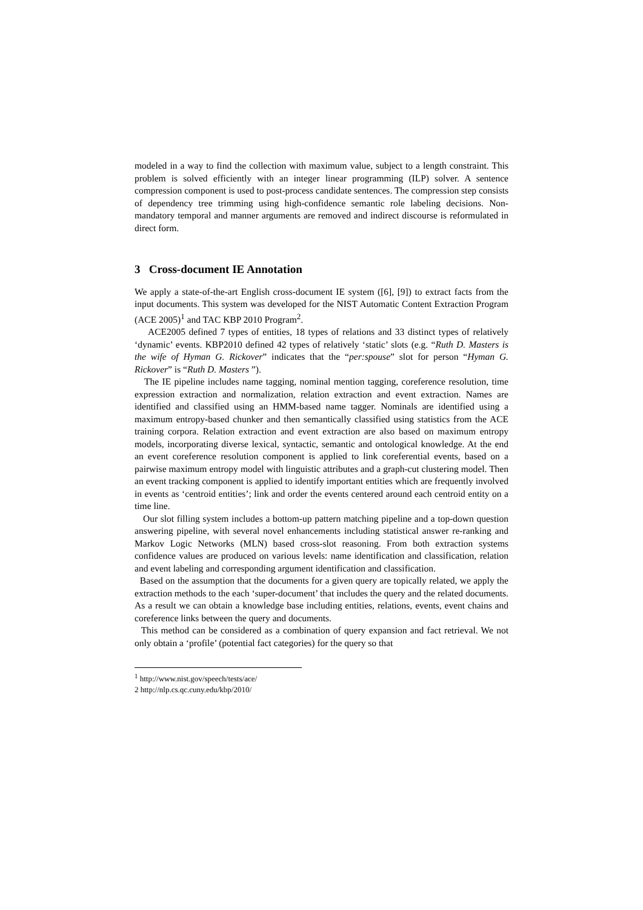modeled in a way to find the collection with maximum value, subject to a length constraint. This problem is solved efficiently with an integer linear programming (ILP) solver. A sentence compression component is used to post-process candidate sentences. The compression step consists of dependency tree trimming using high-confidence semantic role labeling decisions. Non-mandatory temporal and manner arguments are removed and indirect discourse is reformulated in direct form.
3 Cross-document IE Annotation
We apply a state-of-the-art English cross-document IE system ([6], [9]) to extract facts from the input documents. This system was developed for the NIST Automatic Content Extraction Program (ACE 2005)<sup>1</sup> and TAC KBP 2010 Program<sup>2</sup>.
ACE2005 defined 7 types of entities, 18 types of relations and 33 distinct types of relatively ‘dynamic’ events. KBP2010 defined 42 types of relatively ‘static’ slots (e.g. “Ruth D. Masters is the wife of Hyman G. Rickover” indicates that the “per:spouse” slot for person “Hyman G. Rickover” is “Ruth D. Masters ”).
The IE pipeline includes name tagging, nominal mention tagging, coreference resolution, time expression extraction and normalization, relation extraction and event extraction. Names are identified and classified using an HMM-based name tagger. Nominals are identified using a maximum entropy-based chunker and then semantically classified using statistics from the ACE training corpora. Relation extraction and event extraction are also based on maximum entropy models, incorporating diverse lexical, syntactic, semantic and ontological knowledge. At the end an event coreference resolution component is applied to link coreferential events, based on a pairwise maximum entropy model with linguistic attributes and a graph-cut clustering model. Then an event tracking component is applied to identify important entities which are frequently involved in events as ‘centroid entities’; link and order the events centered around each centroid entity on a time line.
Our slot filling system includes a bottom-up pattern matching pipeline and a top-down question answering pipeline, with several novel enhancements including statistical answer re-ranking and Markov Logic Networks (MLN) based cross-slot reasoning. From both extraction systems confidence values are produced on various levels: name identification and classification, relation and event labeling and corresponding argument identification and classification.
Based on the assumption that the documents for a given query are topically related, we apply the extraction methods to the each ‘super-document’ that includes the query and the related documents. As a result we can obtain a knowledge base including entities, relations, events, event chains and coreference links between the query and documents.
This method can be considered as a combination of query expansion and fact retrieval. We not only obtain a ‘profile’ (potential fact categories) for the query so that
<sup>1</sup> http://www.nist.gov/speech/tests/ace/
2 http://nlp.cs.qc.cuny.edu/kbp/2010/